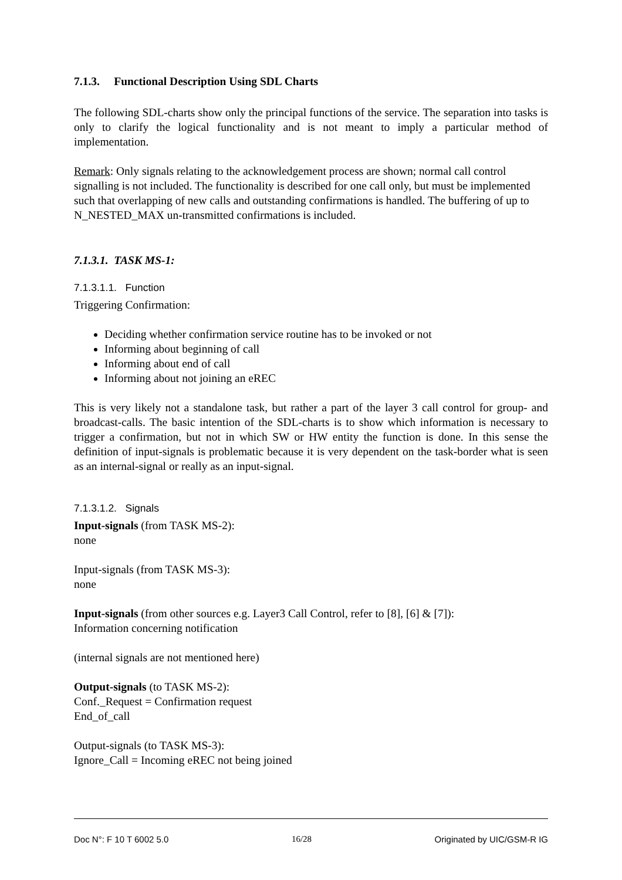7.1.3. Functional Description Using SDL Charts
The following SDL-charts show only the principal functions of the service. The separation into tasks is only to clarify the logical functionality and is not meant to imply a particular method of implementation.
Remark: Only signals relating to the acknowledgement process are shown; normal call control signalling is not included. The functionality is described for one call only, but must be implemented such that overlapping of new calls and outstanding confirmations is handled. The buffering of up to N_NESTED_MAX un-transmitted confirmations is included.
7.1.3.1. TASK MS-1:
7.1.3.1.1. Function
Triggering Confirmation:
Deciding whether confirmation service routine has to be invoked or not
Informing about beginning of call
Informing about end of call
Informing about not joining an eREC
This is very likely not a standalone task, but rather a part of the layer 3 call control for group- and broadcast-calls. The basic intention of the SDL-charts is to show which information is necessary to trigger a confirmation, but not in which SW or HW entity the function is done. In this sense the definition of input-signals is problematic because it is very dependent on the task-border what is seen as an internal-signal or really as an input-signal.
7.1.3.1.2. Signals
Input-signals (from TASK MS-2):
none
Input-signals (from TASK MS-3):
none
Input-signals (from other sources e.g. Layer3 Call Control, refer to [8], [6] & [7]):
Information concerning notification
(internal signals are not mentioned here)
Output-signals (to TASK MS-2):
Conf._Request = Confirmation request
End_of_call
Output-signals (to TASK MS-3):
Ignore_Call = Incoming eREC not being joined
Doc N°: F 10 T 6002 5.0 16/28 Originated by UIC/GSM-R IG